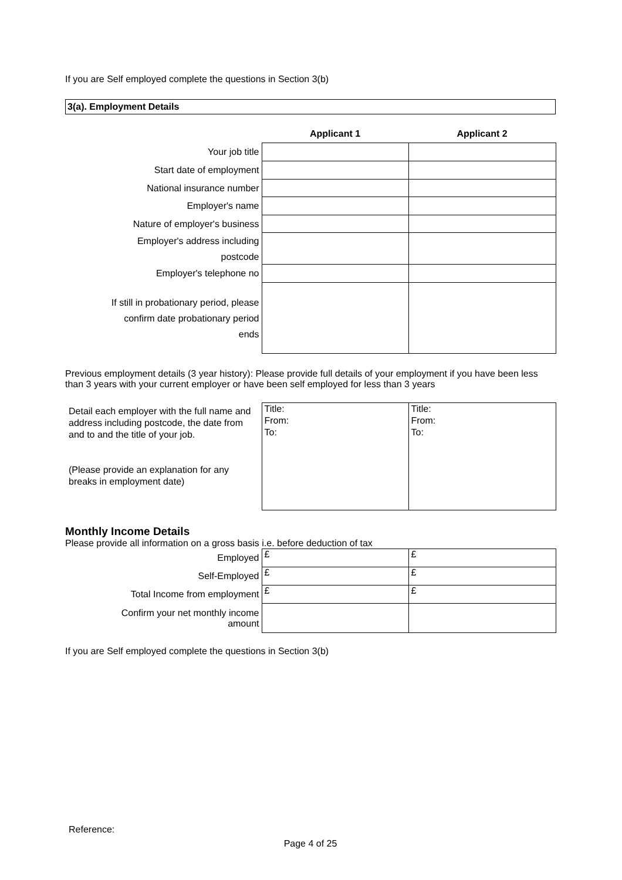If you are Self employed complete the questions in Section 3(b)
3(a). Employment Details
| | Applicant 1 | Applicant 2 |
| Your job title | | |
| Start date of employment | | |
| National insurance number | | |
| Employer's name | | |
| Nature of employer's business | | |
| Employer's address including postcode | | |
| Employer's telephone no | | |
| If still in probationary period, please confirm date probationary period ends | | |
Previous employment details (3 year history): Please provide full details of your employment if you have been less than 3 years with your current employer or have been self employed for less than 3 years
| Detail each employer with the full name and address including postcode, the date from and to and the title of your job. (Please provide an explanation for any breaks in employment date) | Title: From: To: | Title: From: To: |
Monthly Income Details
Please provide all information on a gross basis i.e. before deduction of tax
| Employed | £ | £ |
| Self-Employed | £ | £ |
| Total Income from employment | £ | £ |
| Confirm your net monthly income amount | | |
If you are Self employed complete the questions in Section 3(b)
Reference:
Page 4 of 25